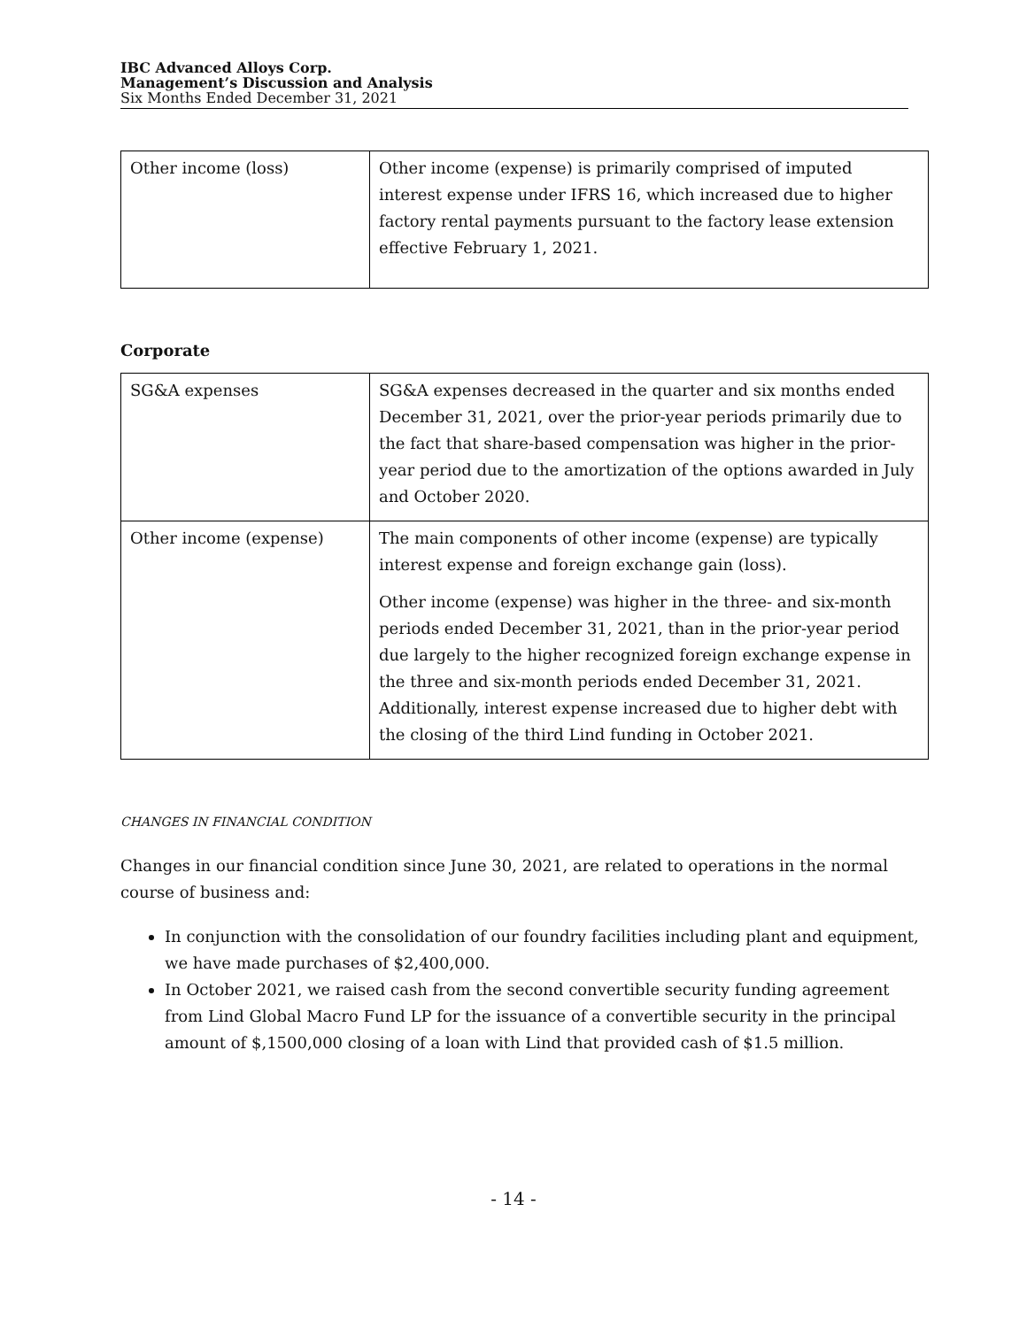IBC Advanced Alloys Corp.
Management’s Discussion and Analysis
Six Months Ended December 31, 2021
| Other income (loss) | Other income (expense) is primarily comprised of imputed interest expense under IFRS 16, which increased due to higher factory rental payments pursuant to the factory lease extension effective February 1, 2021. |
Corporate
| SG&A expenses | SG&A expenses decreased in the quarter and six months ended December 31, 2021, over the prior-year periods primarily due to the fact that share-based compensation was higher in the prior-year period due to the amortization of the options awarded in July and October 2020. |
| Other income (expense) | The main components of other income (expense) are typically interest expense and foreign exchange gain (loss). Other income (expense) was higher in the three- and six-month periods ended December 31, 2021, than in the prior-year period due largely to the higher recognized foreign exchange expense in the three and six-month periods ended December 31, 2021. Additionally, interest expense increased due to higher debt with the closing of the third Lind funding in October 2021. |
CHANGES IN FINANCIAL CONDITION
Changes in our financial condition since June 30, 2021, are related to operations in the normal course of business and:
In conjunction with the consolidation of our foundry facilities including plant and equipment, we have made purchases of $2,400,000.
In October 2021, we raised cash from the second convertible security funding agreement from Lind Global Macro Fund LP for the issuance of a convertible security in the principal amount of $,1500,000 closing of a loan with Lind that provided cash of $1.5 million.
- 14 -